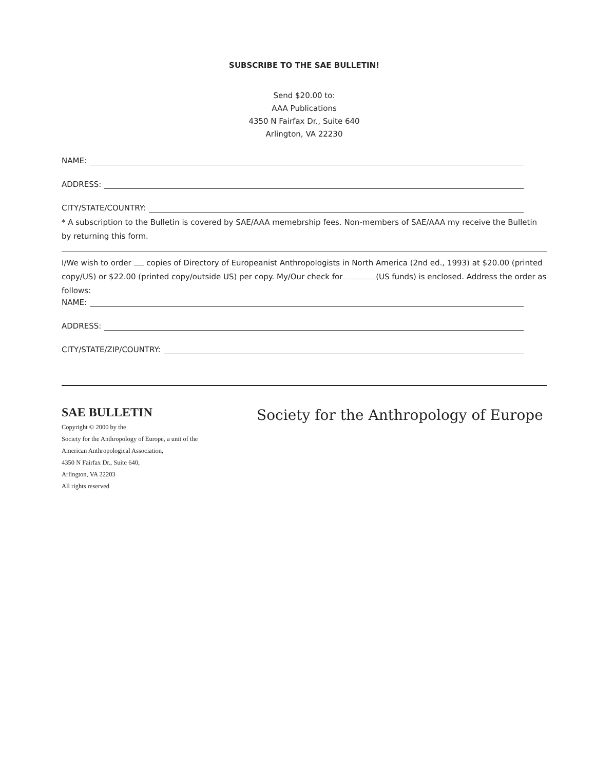SUBSCRIBE TO THE SAE BULLETIN!
Send $20.00 to:
AAA Publications
4350 N Fairfax Dr., Suite 640
Arlington, VA 22230
NAME:
ADDRESS:
CITY/STATE/COUNTRY:
* A subscription to the Bulletin is covered by SAE/AAA memebrship fees. Non-members of SAE/AAA my receive the Bulletin by returning this form.
I/We wish to order copies of Directory of Europeanist Anthropologists in North America (2nd ed., 1993) at $20.00 (printed copy/US) or $22.00 (printed copy/outside US) per copy. My/Our check for (US funds) is enclosed. Address the order as follows:
NAME:
ADDRESS:
CITY/STATE/ZIP/COUNTRY:
SAE BULLETIN
Copyright © 2000 by the
Society for the Anthropology of Europe, a unit of the
American Anthropological Association,
4350 N Fairfax Dr., Suite 640,
Arlington, VA 22203
All rights reserved
Society for the Anthropology of Europe